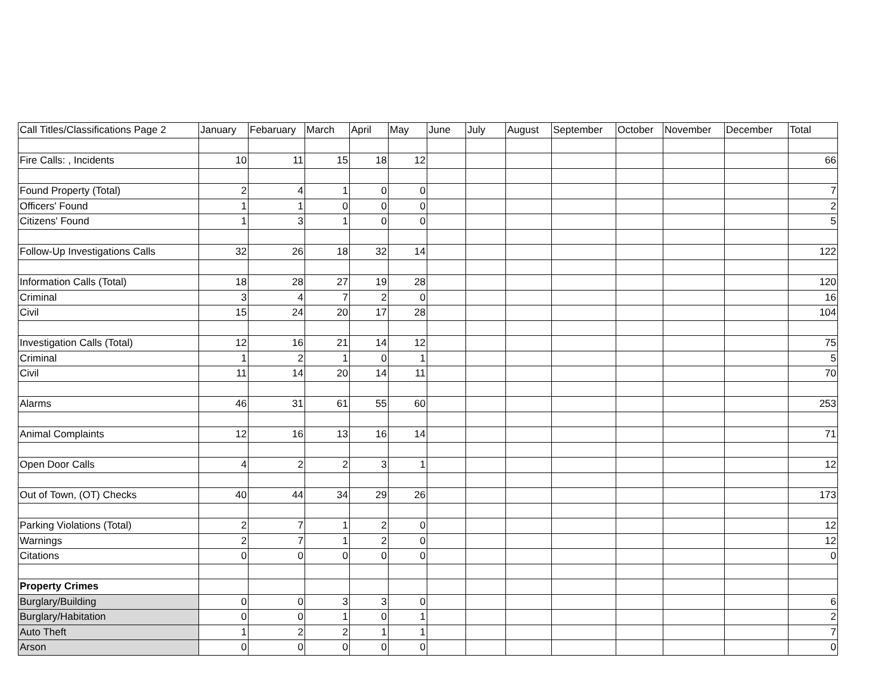| Call Titles/Classifications Page 2 | January | Febaruary | March | April | May | June | July | August | September | October | November | December | Total |
| --- | --- | --- | --- | --- | --- | --- | --- | --- | --- | --- | --- | --- | --- |
| Fire Calls: , Incidents | 10 | 11 | 15 | 18 | 12 | | | | | | | | 66 |
| Found Property (Total) | 2 | 4 | 1 | 0 | 0 | | | | | | | | 7 |
| Officers' Found | 1 | 1 | 0 | 0 | 0 | | | | | | | | 2 |
| Citizens' Found | 1 | 3 | 1 | 0 | 0 | | | | | | | | 5 |
| Follow-Up Investigations Calls | 32 | 26 | 18 | 32 | 14 | | | | | | | | 122 |
| Information Calls (Total) | 18 | 28 | 27 | 19 | 28 | | | | | | | | 120 |
| Criminal | 3 | 4 | 7 | 2 | 0 | | | | | | | | 16 |
| Civil | 15 | 24 | 20 | 17 | 28 | | | | | | | | 104 |
| Investigation Calls (Total) | 12 | 16 | 21 | 14 | 12 | | | | | | | | 75 |
| Criminal | 1 | 2 | 1 | 0 | 1 | | | | | | | | 5 |
| Civil | 11 | 14 | 20 | 14 | 11 | | | | | | | | 70 |
| Alarms | 46 | 31 | 61 | 55 | 60 | | | | | | | | 253 |
| Animal Complaints | 12 | 16 | 13 | 16 | 14 | | | | | | | | 71 |
| Open Door Calls | 4 | 2 | 2 | 3 | 1 | | | | | | | | 12 |
| Out of Town, (OT) Checks | 40 | 44 | 34 | 29 | 26 | | | | | | | | 173 |
| Parking Violations (Total) | 2 | 7 | 1 | 2 | 0 | | | | | | | | 12 |
| Warnings | 2 | 7 | 1 | 2 | 0 | | | | | | | | 12 |
| Citations | 0 | 0 | 0 | 0 | 0 | | | | | | | | 0 |
| Property Crimes | | | | | | | | | | | | | |
| Burglary/Building | 0 | 0 | 3 | 3 | 0 | | | | | | | | 6 |
| Burglary/Habitation | 0 | 0 | 1 | 0 | 1 | | | | | | | | 2 |
| Auto Theft | 1 | 2 | 2 | 1 | 1 | | | | | | | | 7 |
| Arson | 0 | 0 | 0 | 0 | 0 | | | | | | | | 0 |